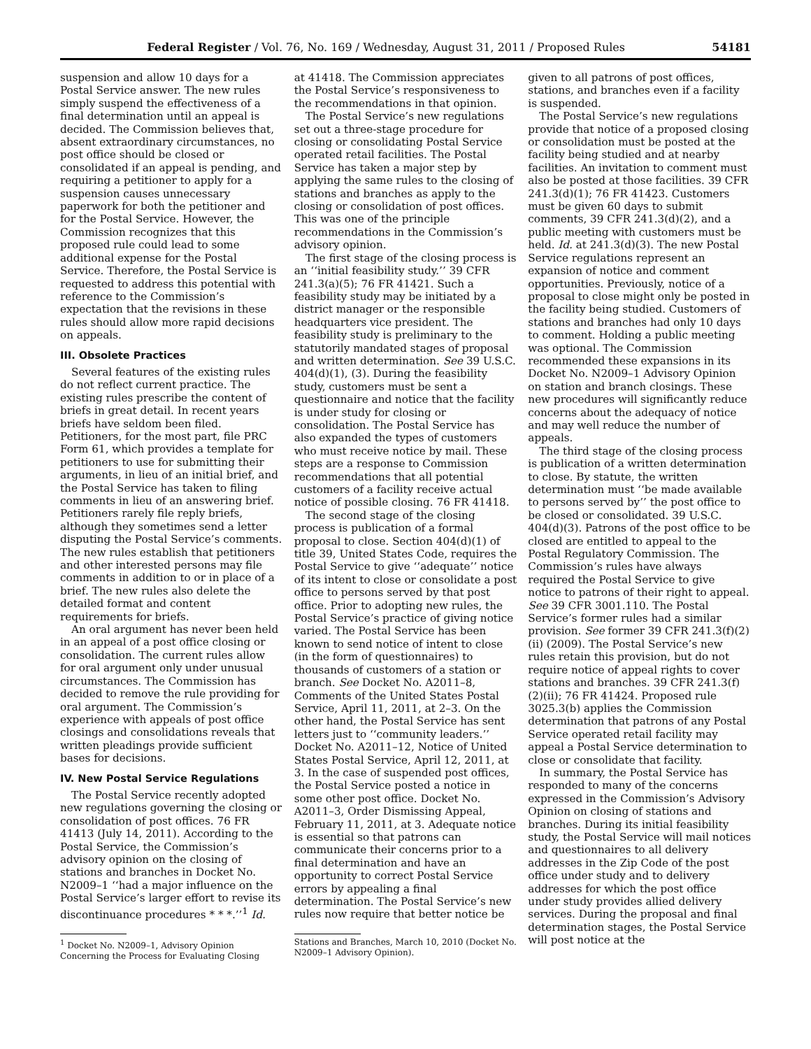Federal Register / Vol. 76, No. 169 / Wednesday, August 31, 2011 / Proposed Rules 54181
suspension and allow 10 days for a Postal Service answer. The new rules simply suspend the effectiveness of a final determination until an appeal is decided. The Commission believes that, absent extraordinary circumstances, no post office should be closed or consolidated if an appeal is pending, and requiring a petitioner to apply for a suspension causes unnecessary paperwork for both the petitioner and for the Postal Service. However, the Commission recognizes that this proposed rule could lead to some additional expense for the Postal Service. Therefore, the Postal Service is requested to address this potential with reference to the Commission’s expectation that the revisions in these rules should allow more rapid decisions on appeals.
III. Obsolete Practices
Several features of the existing rules do not reflect current practice. The existing rules prescribe the content of briefs in great detail. In recent years briefs have seldom been filed. Petitioners, for the most part, file PRC Form 61, which provides a template for petitioners to use for submitting their arguments, in lieu of an initial brief, and the Postal Service has taken to filing comments in lieu of an answering brief. Petitioners rarely file reply briefs, although they sometimes send a letter disputing the Postal Service’s comments. The new rules establish that petitioners and other interested persons may file comments in addition to or in place of a brief. The new rules also delete the detailed format and content requirements for briefs.
An oral argument has never been held in an appeal of a post office closing or consolidation. The current rules allow for oral argument only under unusual circumstances. The Commission has decided to remove the rule providing for oral argument. The Commission’s experience with appeals of post office closings and consolidations reveals that written pleadings provide sufficient bases for decisions.
IV. New Postal Service Regulations
The Postal Service recently adopted new regulations governing the closing or consolidation of post offices. 76 FR 41413 (July 14, 2011). According to the Postal Service, the Commission’s advisory opinion on the closing of stations and branches in Docket No. N2009–1 ‘‘had a major influence on the Postal Service’s larger effort to revise its discontinuance procedures * * *.’’<sup>1</sup> Id.
<sup>1</sup> Docket No. N2009–1, Advisory Opinion Concerning the Process for Evaluating Closing
at 41418. The Commission appreciates the Postal Service’s responsiveness to the recommendations in that opinion.
The Postal Service’s new regulations set out a three-stage procedure for closing or consolidating Postal Service operated retail facilities. The Postal Service has taken a major step by applying the same rules to the closing of stations and branches as apply to the closing or consolidation of post offices. This was one of the principle recommendations in the Commission’s advisory opinion.
The first stage of the closing process is an ‘‘initial feasibility study.’’ 39 CFR 241.3(a)(5); 76 FR 41421. Such a feasibility study may be initiated by a district manager or the responsible headquarters vice president. The feasibility study is preliminary to the statutorily mandated stages of proposal and written determination. See 39 U.S.C. 404(d)(1), (3). During the feasibility study, customers must be sent a questionnaire and notice that the facility is under study for closing or consolidation. The Postal Service has also expanded the types of customers who must receive notice by mail. These steps are a response to Commission recommendations that all potential customers of a facility receive actual notice of possible closing. 76 FR 41418.
The second stage of the closing process is publication of a formal proposal to close. Section 404(d)(1) of title 39, United States Code, requires the Postal Service to give ‘‘adequate’’ notice of its intent to close or consolidate a post office to persons served by that post office. Prior to adopting new rules, the Postal Service’s practice of giving notice varied. The Postal Service has been known to send notice of intent to close (in the form of questionnaires) to thousands of customers of a station or branch. See Docket No. A2011–8, Comments of the United States Postal Service, April 11, 2011, at 2–3. On the other hand, the Postal Service has sent letters just to ‘‘community leaders.’’ Docket No. A2011–12, Notice of United States Postal Service, April 12, 2011, at 3. In the case of suspended post offices, the Postal Service posted a notice in some other post office. Docket No. A2011–3, Order Dismissing Appeal, February 11, 2011, at 3. Adequate notice is essential so that patrons can communicate their concerns prior to a final determination and have an opportunity to correct Postal Service errors by appealing a final determination. The Postal Service’s new rules now require that better notice be
Stations and Branches, March 10, 2010 (Docket No. N2009–1 Advisory Opinion).
given to all patrons of post offices, stations, and branches even if a facility is suspended.
The Postal Service’s new regulations provide that notice of a proposed closing or consolidation must be posted at the facility being studied and at nearby facilities. An invitation to comment must also be posted at those facilities. 39 CFR 241.3(d)(1); 76 FR 41423. Customers must be given 60 days to submit comments, 39 CFR 241.3(d)(2), and a public meeting with customers must be held. Id. at 241.3(d)(3). The new Postal Service regulations represent an expansion of notice and comment opportunities. Previously, notice of a proposal to close might only be posted in the facility being studied. Customers of stations and branches had only 10 days to comment. Holding a public meeting was optional. The Commission recommended these expansions in its Docket No. N2009–1 Advisory Opinion on station and branch closings. These new procedures will significantly reduce concerns about the adequacy of notice and may well reduce the number of appeals.
The third stage of the closing process is publication of a written determination to close. By statute, the written determination must ‘‘be made available to persons served by’’ the post office to be closed or consolidated. 39 U.S.C. 404(d)(3). Patrons of the post office to be closed are entitled to appeal to the Postal Regulatory Commission. The Commission’s rules have always required the Postal Service to give notice to patrons of their right to appeal. See 39 CFR 3001.110. The Postal Service’s former rules had a similar provision. See former 39 CFR 241.3(f)(2)(ii) (2009). The Postal Service’s new rules retain this provision, but do not require notice of appeal rights to cover stations and branches. 39 CFR 241.3(f)(2)(ii); 76 FR 41424. Proposed rule 3025.3(b) applies the Commission determination that patrons of any Postal Service operated retail facility may appeal a Postal Service determination to close or consolidate that facility.
In summary, the Postal Service has responded to many of the concerns expressed in the Commission’s Advisory Opinion on closing of stations and branches. During its initial feasibility study, the Postal Service will mail notices and questionnaires to all delivery addresses in the Zip Code of the post office under study and to delivery addresses for which the post office under study provides allied delivery services. During the proposal and final determination stages, the Postal Service will post notice at the